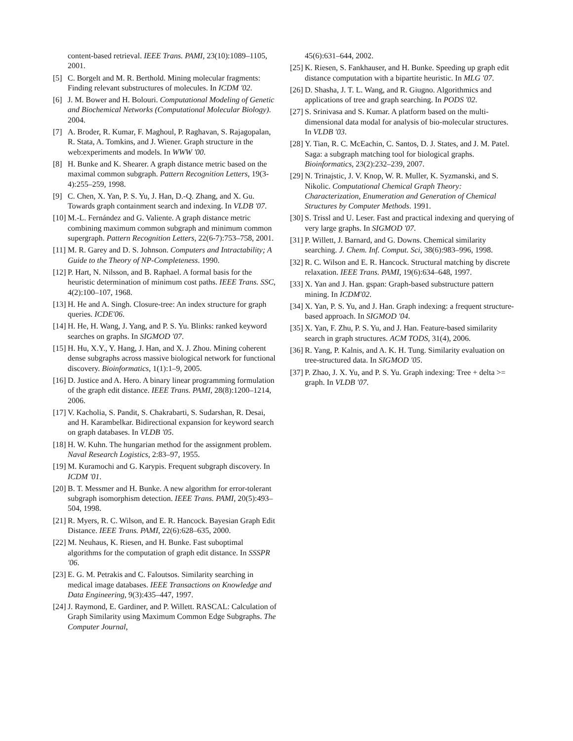content-based retrieval. IEEE Trans. PAMI, 23(10):1089–1105, 2001.
[5] C. Borgelt and M. R. Berthold. Mining molecular fragments: Finding relevant substructures of molecules. In ICDM '02.
[6] J. M. Bower and H. Bolouri. Computational Modeling of Genetic and Biochemical Networks (Computational Molecular Biology). 2004.
[7] A. Broder, R. Kumar, F. Maghoul, P. Raghavan, S. Rajagopalan, R. Stata, A. Tomkins, and J. Wiener. Graph structure in the web:experiments and models. In WWW '00.
[8] H. Bunke and K. Shearer. A graph distance metric based on the maximal common subgraph. Pattern Recognition Letters, 19(3-4):255–259, 1998.
[9] C. Chen, X. Yan, P. S. Yu, J. Han, D.-Q. Zhang, and X. Gu. Towards graph containment search and indexing. In VLDB '07.
[10] M.-L. Fernández and G. Valiente. A graph distance metric combining maximum common subgraph and minimum common supergraph. Pattern Recognition Letters, 22(6-7):753–758, 2001.
[11] M. R. Garey and D. S. Johnson. Computers and Intractability; A Guide to the Theory of NP-Completeness. 1990.
[12] P. Hart, N. Nilsson, and B. Raphael. A formal basis for the heuristic determination of minimum cost paths. IEEE Trans. SSC, 4(2):100–107, 1968.
[13] H. He and A. Singh. Closure-tree: An index structure for graph queries. ICDE'06.
[14] H. He, H. Wang, J. Yang, and P. S. Yu. Blinks: ranked keyword searches on graphs. In SIGMOD '07.
[15] H. Hu, X.Y., Y. Hang, J. Han, and X. J. Zhou. Mining coherent dense subgraphs across massive biological network for functional discovery. Bioinformatics, 1(1):1–9, 2005.
[16] D. Justice and A. Hero. A binary linear programming formulation of the graph edit distance. IEEE Trans. PAMI, 28(8):1200–1214, 2006.
[17] V. Kacholia, S. Pandit, S. Chakrabarti, S. Sudarshan, R. Desai, and H. Karambelkar. Bidirectional expansion for keyword search on graph databases. In VLDB '05.
[18] H. W. Kuhn. The hungarian method for the assignment problem. Naval Research Logistics, 2:83–97, 1955.
[19] M. Kuramochi and G. Karypis. Frequent subgraph discovery. In ICDM '01.
[20] B. T. Messmer and H. Bunke. A new algorithm for error-tolerant subgraph isomorphism detection. IEEE Trans. PAMI, 20(5):493–504, 1998.
[21] R. Myers, R. C. Wilson, and E. R. Hancock. Bayesian Graph Edit Distance. IEEE Trans. PAMI, 22(6):628–635, 2000.
[22] M. Neuhaus, K. Riesen, and H. Bunke. Fast suboptimal algorithms for the computation of graph edit distance. In SSSPR '06.
[23] E. G. M. Petrakis and C. Faloutsos. Similarity searching in medical image databases. IEEE Transactions on Knowledge and Data Engineering, 9(3):435–447, 1997.
[24] J. Raymond, E. Gardiner, and P. Willett. RASCAL: Calculation of Graph Similarity using Maximum Common Edge Subgraphs. The Computer Journal,
45(6):631–644, 2002.
[25] K. Riesen, S. Fankhauser, and H. Bunke. Speeding up graph edit distance computation with a bipartite heuristic. In MLG '07.
[26] D. Shasha, J. T. L. Wang, and R. Giugno. Algorithmics and applications of tree and graph searching. In PODS '02.
[27] S. Srinivasa and S. Kumar. A platform based on the multi-dimensional data modal for analysis of bio-molecular structures. In VLDB '03.
[28] Y. Tian, R. C. McEachin, C. Santos, D. J. States, and J. M. Patel. Saga: a subgraph matching tool for biological graphs. Bioinformatics, 23(2):232–239, 2007.
[29] N. Trinajstic, J. V. Knop, W. R. Muller, K. Syzmanski, and S. Nikolic. Computational Chemical Graph Theory: Characterization, Enumeration and Generation of Chemical Structures by Computer Methods. 1991.
[30] S. Trissl and U. Leser. Fast and practical indexing and querying of very large graphs. In SIGMOD '07.
[31] P. Willett, J. Barnard, and G. Downs. Chemical similarity searching. J. Chem. Inf. Comput. Sci, 38(6):983–996, 1998.
[32] R. C. Wilson and E. R. Hancock. Structural matching by discrete relaxation. IEEE Trans. PAMI, 19(6):634–648, 1997.
[33] X. Yan and J. Han. gspan: Graph-based substructure pattern mining. In ICDM'02.
[34] X. Yan, P. S. Yu, and J. Han. Graph indexing: a frequent structure-based approach. In SIGMOD '04.
[35] X. Yan, F. Zhu, P. S. Yu, and J. Han. Feature-based similarity search in graph structures. ACM TODS, 31(4), 2006.
[36] R. Yang, P. Kalnis, and A. K. H. Tung. Similarity evaluation on tree-structured data. In SIGMOD '05.
[37] P. Zhao, J. X. Yu, and P. S. Yu. Graph indexing: Tree + delta >= graph. In VLDB '07.